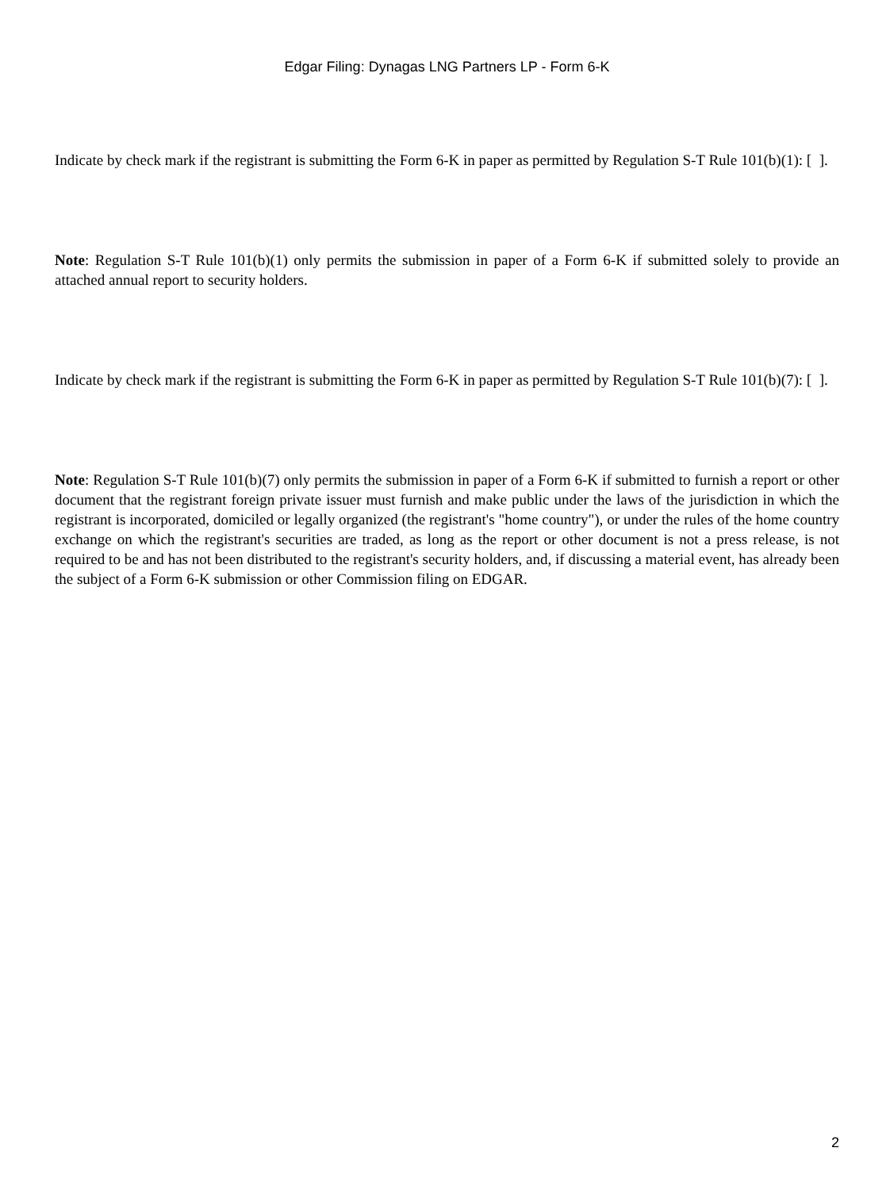Edgar Filing: Dynagas LNG Partners LP - Form 6-K
Indicate by check mark if the registrant is submitting the Form 6-K in paper as permitted by Regulation S-T Rule 101(b)(1): [ ].
Note: Regulation S-T Rule 101(b)(1) only permits the submission in paper of a Form 6-K if submitted solely to provide an attached annual report to security holders.
Indicate by check mark if the registrant is submitting the Form 6-K in paper as permitted by Regulation S-T Rule 101(b)(7): [ ].
Note: Regulation S-T Rule 101(b)(7) only permits the submission in paper of a Form 6-K if submitted to furnish a report or other document that the registrant foreign private issuer must furnish and make public under the laws of the jurisdiction in which the registrant is incorporated, domiciled or legally organized (the registrant's "home country"), or under the rules of the home country exchange on which the registrant's securities are traded, as long as the report or other document is not a press release, is not required to be and has not been distributed to the registrant's security holders, and, if discussing a material event, has already been the subject of a Form 6-K submission or other Commission filing on EDGAR.
2